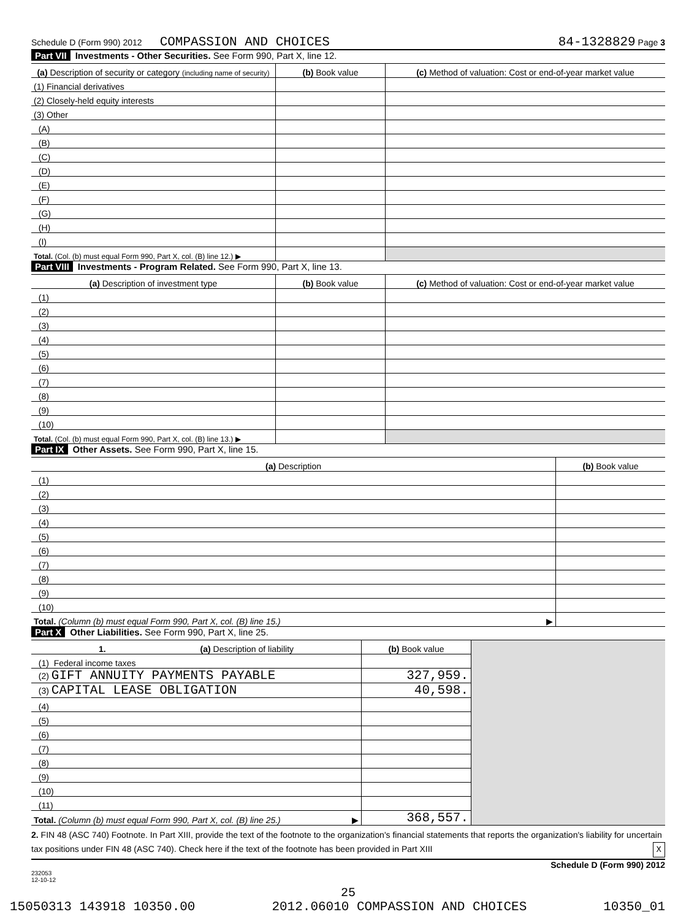Schedule D (Form 990) 2012 COMPASSION AND CHOICES 84-1328829 Page 3
Part VII Investments - Other Securities. See Form 990, Part X, line 12.
| (a) Description of security or category (including name of security) | (b) Book value | (c) Method of valuation: Cost or end-of-year market value |
| --- | --- | --- |
| (1) Financial derivatives | | |
| (2) Closely-held equity interests | | |
| (3) Other | | |
| (A) | | |
| (B) | | |
| (C) | | |
| (D) | | |
| (E) | | |
| (F) | | |
| (G) | | |
| (H) | | |
| (I) | | |
| Total. (Col. (b) must equal Form 990, Part X, col. (B) line 12.) ▶ | | |
Part VIII Investments - Program Related. See Form 990, Part X, line 13.
| (a) Description of investment type | (b) Book value | (c) Method of valuation: Cost or end-of-year market value |
| --- | --- | --- |
| (1) | | |
| (2) | | |
| (3) | | |
| (4) | | |
| (5) | | |
| (6) | | |
| (7) | | |
| (8) | | |
| (9) | | |
| (10) | | |
| Total. (Col. (b) must equal Form 990, Part X, col. (B) line 13.) ▶ | | |
Part IX Other Assets. See Form 990, Part X, line 15.
| (a) Description | (b) Book value |
| --- | --- |
| (1) | |
| (2) | |
| (3) | |
| (4) | |
| (5) | |
| (6) | |
| (7) | |
| (8) | |
| (9) | |
| (10) | |
| Total. (Column (b) must equal Form 990, Part X, col. (B) line 15.) ▶ | |
Part X Other Liabilities. See Form 990, Part X, line 25.
| 1. (a) Description of liability | (b) Book value | |
| (1) Federal income taxes | | |
| (2) GIFT ANNUITY PAYMENTS PAYABLE | 327,959. | |
| (3) CAPITAL LEASE OBLIGATION | 40,598. | |
| (4) | | |
| (5) | | |
| (6) | | |
| (7) | | |
| (8) | | |
| (9) | | |
| (10) | | |
| (11) | | |
| Total. (Column (b) must equal Form 990, Part X, col. (B) line 25.) ▶ | 368,557. | |
2. FIN 48 (ASC 740) Footnote. In Part XIII, provide the text of the footnote to the organization's financial statements that reports the organization's liability for uncertain tax positions under FIN 48 (ASC 740). Check here if the text of the footnote has been provided in Part XIII X
Schedule D (Form 990) 2012
232053
12-10-12
25
15050313 143918 10350.00 2012.06010 COMPASSION AND CHOICES 10350_01